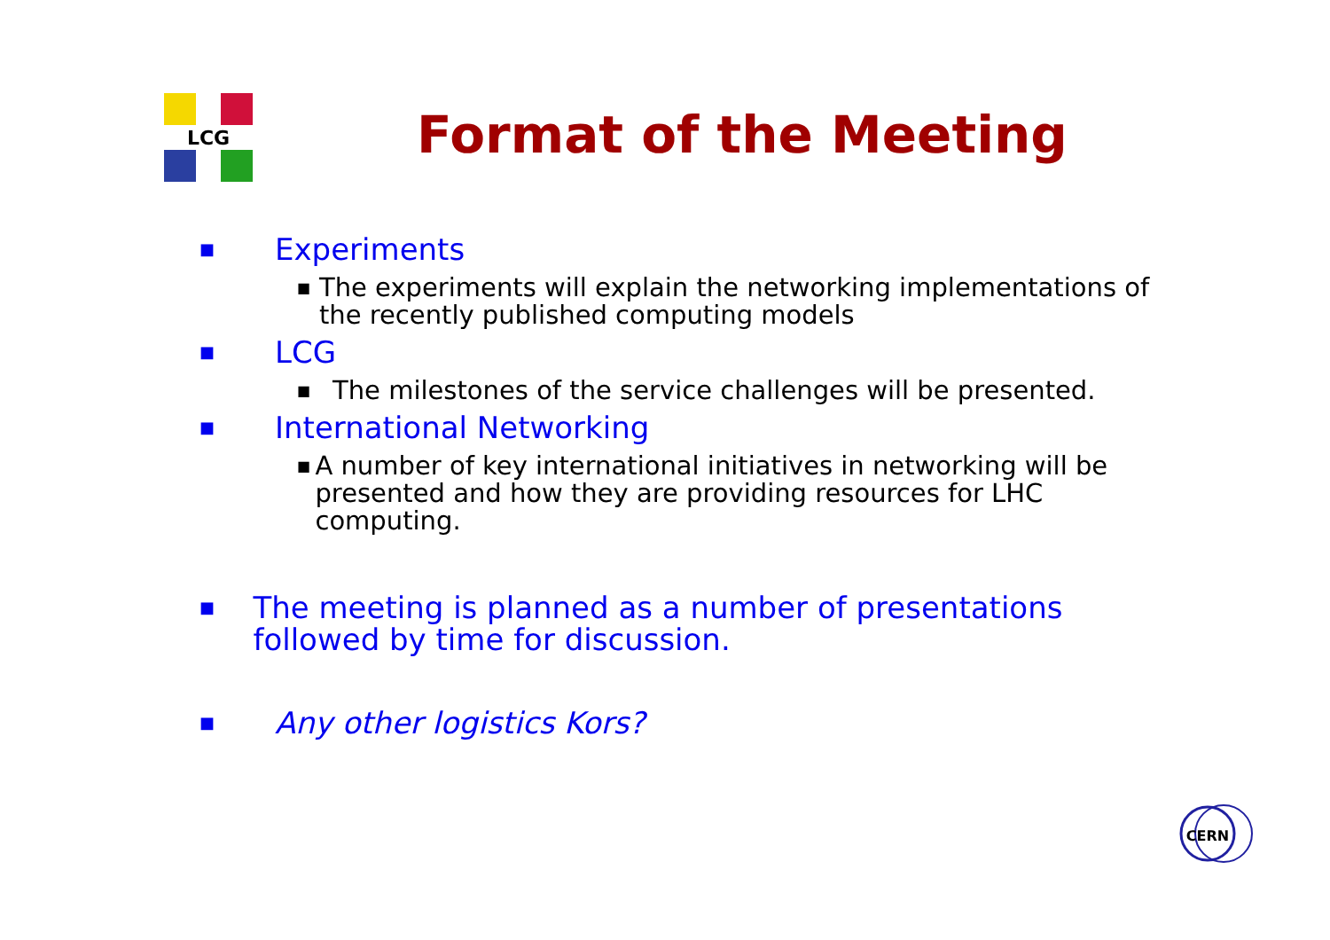LCG
Format of the Meeting
■ Experiments
■ The experiments will explain the networking implementations of the recently published computing models
■ LCG
■ The milestones of the service challenges will be presented.
■ International Networking
■ A number of key international initiatives in networking will be presented and how they are providing resources for LHC computing.
■ The meeting is planned as a number of presentations followed by time for discussion.
■ Any other logistics Kors?
CERN